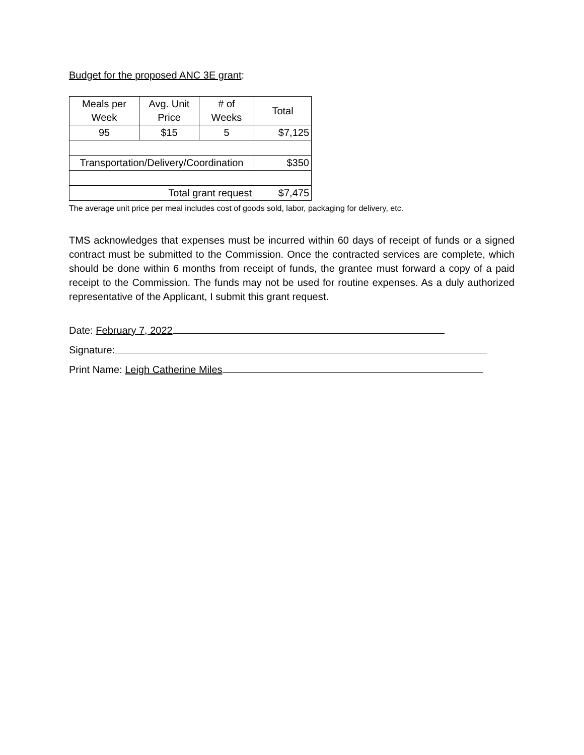Budget for the proposed ANC 3E grant:
| Meals per Week | Avg. Unit Price | # of Weeks | Total |
| 95 | $15 | 5 | $7,125 |
| Transportation/Delivery/Coordination | | | $350 |
| Total grant request | | | $7,475 |
The average unit price per meal includes cost of goods sold, labor, packaging for delivery, etc.
TMS acknowledges that expenses must be incurred within 60 days of receipt of funds or a signed contract must be submitted to the Commission. Once the contracted services are complete, which should be done within 6 months from receipt of funds, the grantee must forward a copy of a paid receipt to the Commission. The funds may not be used for routine expenses. As a duly authorized representative of the Applicant, I submit this grant request.
Date: February 7, 2022
Signature:
Print Name: Leigh Catherine Miles